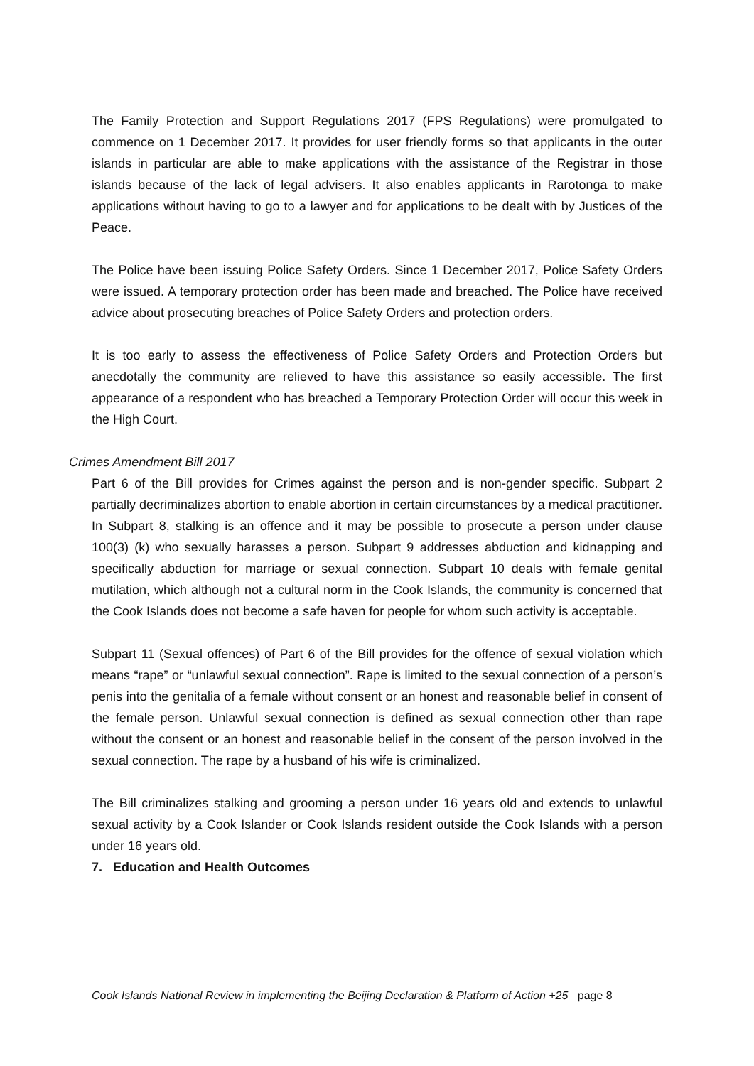The Family Protection and Support Regulations 2017 (FPS Regulations) were promulgated to commence on 1 December 2017. It provides for user friendly forms so that applicants in the outer islands in particular are able to make applications with the assistance of the Registrar in those islands because of the lack of legal advisers. It also enables applicants in Rarotonga to make applications without having to go to a lawyer and for applications to be dealt with by Justices of the Peace.
The Police have been issuing Police Safety Orders. Since 1 December 2017, Police Safety Orders were issued. A temporary protection order has been made and breached. The Police have received advice about prosecuting breaches of Police Safety Orders and protection orders.
It is too early to assess the effectiveness of Police Safety Orders and Protection Orders but anecdotally the community are relieved to have this assistance so easily accessible. The first appearance of a respondent who has breached a Temporary Protection Order will occur this week in the High Court.
Crimes Amendment Bill 2017
Part 6 of the Bill provides for Crimes against the person and is non-gender specific. Subpart 2 partially decriminalizes abortion to enable abortion in certain circumstances by a medical practitioner. In Subpart 8, stalking is an offence and it may be possible to prosecute a person under clause 100(3) (k) who sexually harasses a person. Subpart 9 addresses abduction and kidnapping and specifically abduction for marriage or sexual connection. Subpart 10 deals with female genital mutilation, which although not a cultural norm in the Cook Islands, the community is concerned that the Cook Islands does not become a safe haven for people for whom such activity is acceptable.
Subpart 11 (Sexual offences) of Part 6 of the Bill provides for the offence of sexual violation which means “rape” or “unlawful sexual connection”. Rape is limited to the sexual connection of a person’s penis into the genitalia of a female without consent or an honest and reasonable belief in consent of the female person. Unlawful sexual connection is defined as sexual connection other than rape without the consent or an honest and reasonable belief in the consent of the person involved in the sexual connection. The rape by a husband of his wife is criminalized.
The Bill criminalizes stalking and grooming a person under 16 years old and extends to unlawful sexual activity by a Cook Islander or Cook Islands resident outside the Cook Islands with a person under 16 years old.
7. Education and Health Outcomes
Cook Islands National Review in implementing the Beijing Declaration & Platform of Action +25 page 8